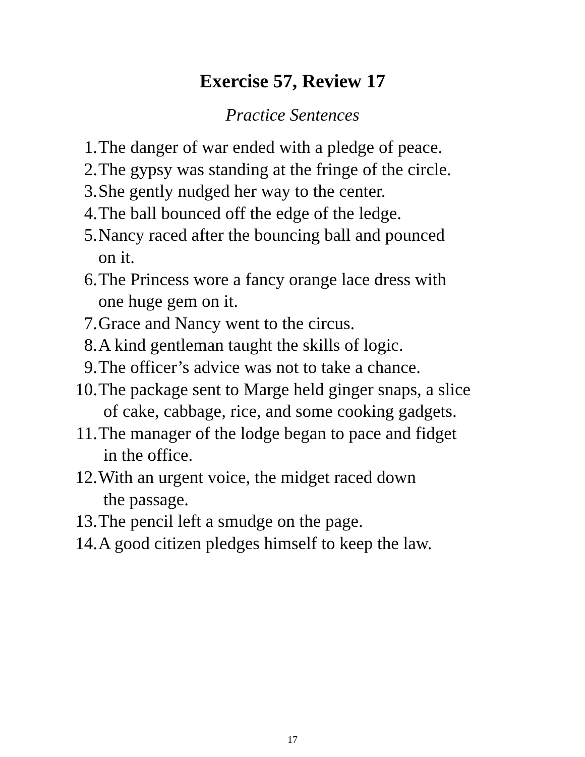Exercise 57, Review 17
Practice Sentences
1. The danger of war ended with a pledge of peace.
2. The gypsy was standing at the fringe of the circle.
3. She gently nudged her way to the center.
4. The ball bounced off the edge of the ledge.
5. Nancy raced after the bouncing ball and pounced
on it.
6. The Princess wore a fancy orange lace dress with
one huge gem on it.
7. Grace and Nancy went to the circus.
8. A kind gentleman taught the skills of logic.
9. The officer’s advice was not to take a chance.
10. The package sent to Marge held ginger snaps, a slice
of cake, cabbage, rice, and some cooking gadgets.
11. The manager of the lodge began to pace and fidget
in the office.
12. With an urgent voice, the midget raced down
the passage.
13. The pencil left a smudge on the page.
14. A good citizen pledges himself to keep the law.
17